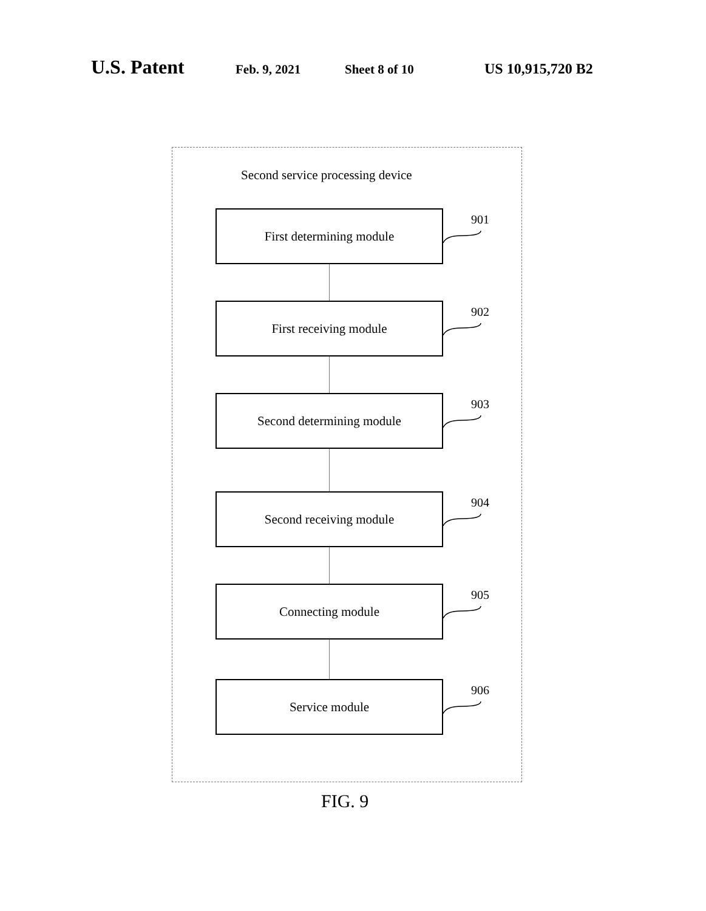U.S. Patent Feb. 9, 2021 Sheet 8 of 10 US 10,915,720 B2
Second service processing device
First determining module 901
First receiving module 902
Second determining module 903
Second receiving module 904
Connecting module 905
Service module 906
FIG. 9